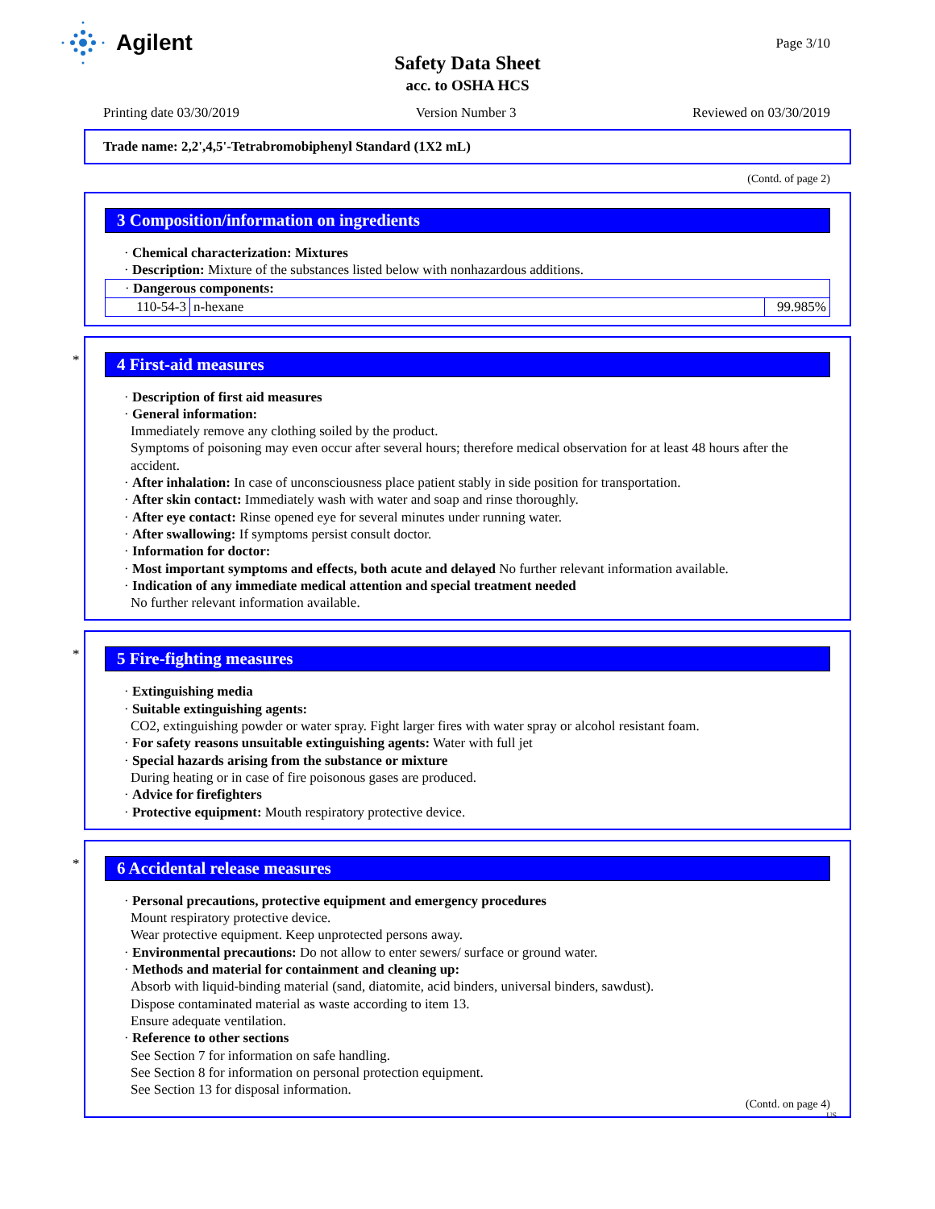Agilent
Page 3/10
Safety Data Sheet
acc. to OSHA HCS
Printing date 03/30/2019 Version Number 3 Reviewed on 03/30/2019
Trade name: 2,2',4,5'-Tetrabromobiphenyl Standard (1X2 mL)
(Contd. of page 2)
3 Composition/information on ingredients
· Chemical characterization: Mixtures
· Description: Mixture of the substances listed below with nonhazardous additions.
| · Dangerous components: | | |
| 110-54-3 | n-hexane | 99.985% |
*
4 First-aid measures
· Description of first aid measures
· General information:
Immediately remove any clothing soiled by the product.
Symptoms of poisoning may even occur after several hours; therefore medical observation for at least 48 hours after the accident.
· After inhalation: In case of unconsciousness place patient stably in side position for transportation.
· After skin contact: Immediately wash with water and soap and rinse thoroughly.
· After eye contact: Rinse opened eye for several minutes under running water.
· After swallowing: If symptoms persist consult doctor.
· Information for doctor:
· Most important symptoms and effects, both acute and delayed No further relevant information available.
· Indication of any immediate medical attention and special treatment needed
No further relevant information available.
*
5 Fire-fighting measures
· Extinguishing media
· Suitable extinguishing agents:
CO2, extinguishing powder or water spray. Fight larger fires with water spray or alcohol resistant foam.
· For safety reasons unsuitable extinguishing agents: Water with full jet
· Special hazards arising from the substance or mixture
During heating or in case of fire poisonous gases are produced.
· Advice for firefighters
· Protective equipment: Mouth respiratory protective device.
*
6 Accidental release measures
· Personal precautions, protective equipment and emergency procedures
Mount respiratory protective device.
Wear protective equipment. Keep unprotected persons away.
· Environmental precautions: Do not allow to enter sewers/ surface or ground water.
· Methods and material for containment and cleaning up:
Absorb with liquid-binding material (sand, diatomite, acid binders, universal binders, sawdust).
Dispose contaminated material as waste according to item 13.
Ensure adequate ventilation.
· Reference to other sections
See Section 7 for information on safe handling.
See Section 8 for information on personal protection equipment.
See Section 13 for disposal information.
(Contd. on page 4)
US